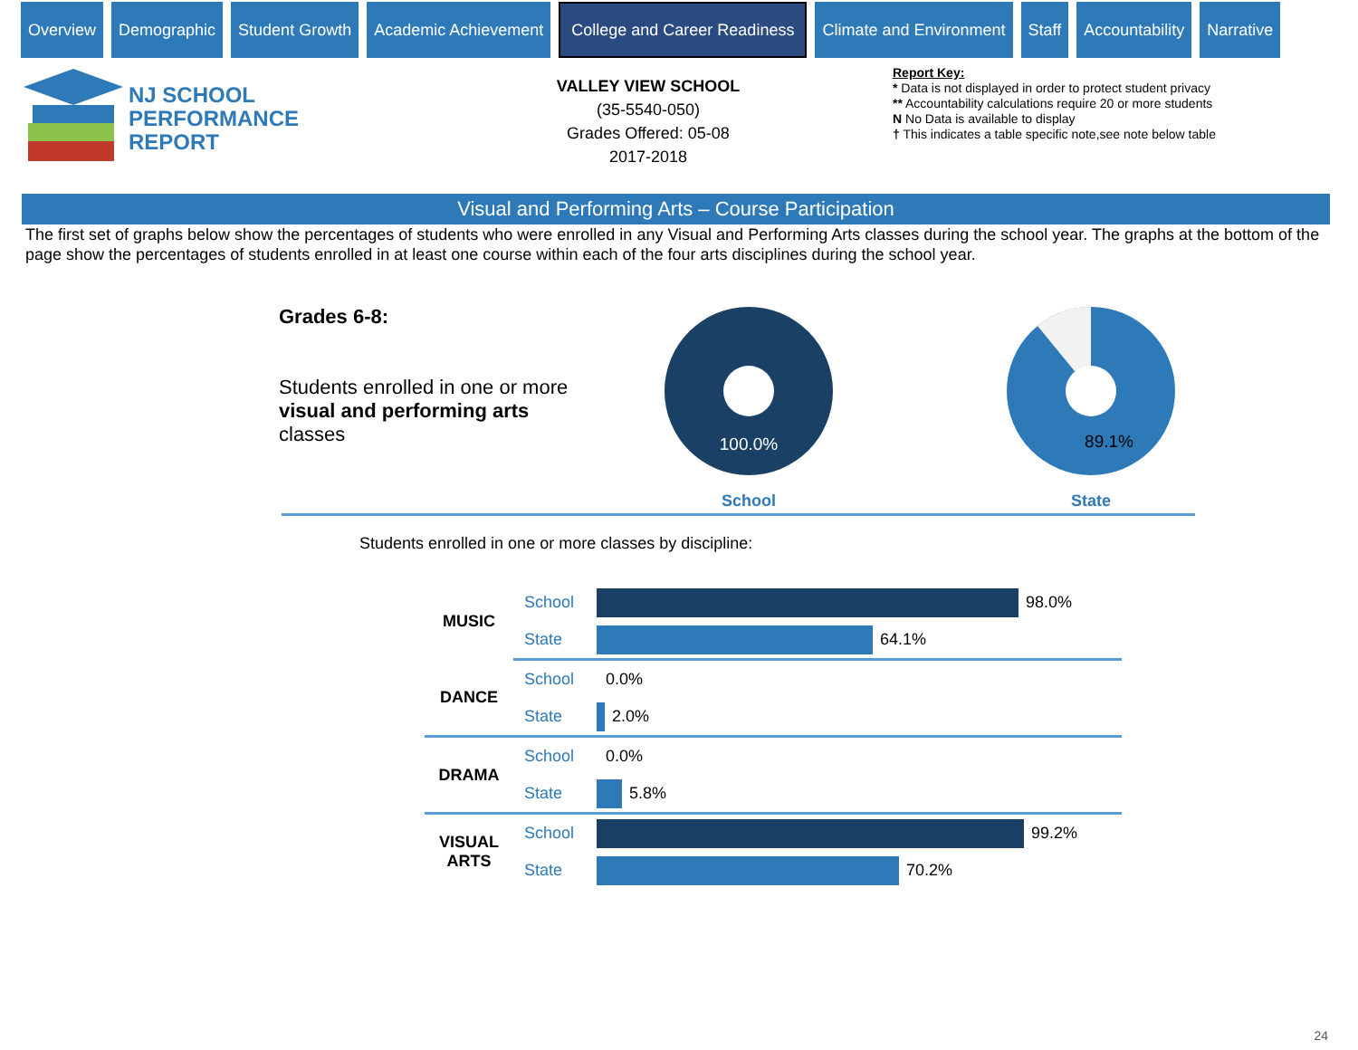Overview Demographic Student Growth Academic Achievement
College and Career Readiness
Climate and Environment Staff Accountability Narrative
NJ SCHOOL
PERFORMANCE
REPORT
VALLEY VIEW SCHOOL
(35-5540-050)
Grades Offered: 05-08
2017-2018
Report Key:
* Data is not displayed in order to protect student privacy
** Accountability calculations require 20 or more students
N No Data is available to display
† This indicates a table specific note,see note below table
Visual and Performing Arts – Course Participation
The first set of graphs below show the percentages of students who were enrolled in any Visual and Performing Arts classes during the school year. The graphs at the bottom of the page show the percentages of students enrolled in at least one course within each of the four arts disciplines during the school year.
Grades 6-8:
Students enrolled in one or more visual and performing arts classes
100.0%
School
89.1%
State
Students enrolled in one or more classes by discipline:
| MUSIC | School | 98.0% |
| | State | 64.1% |
| DANCE | School | 0.0% |
| | State | 2.0% |
| DRAMA | School | 0.0% |
| | State | 5.8% |
| VISUAL ARTS | School | 99.2% |
| | State | 70.2% |
24